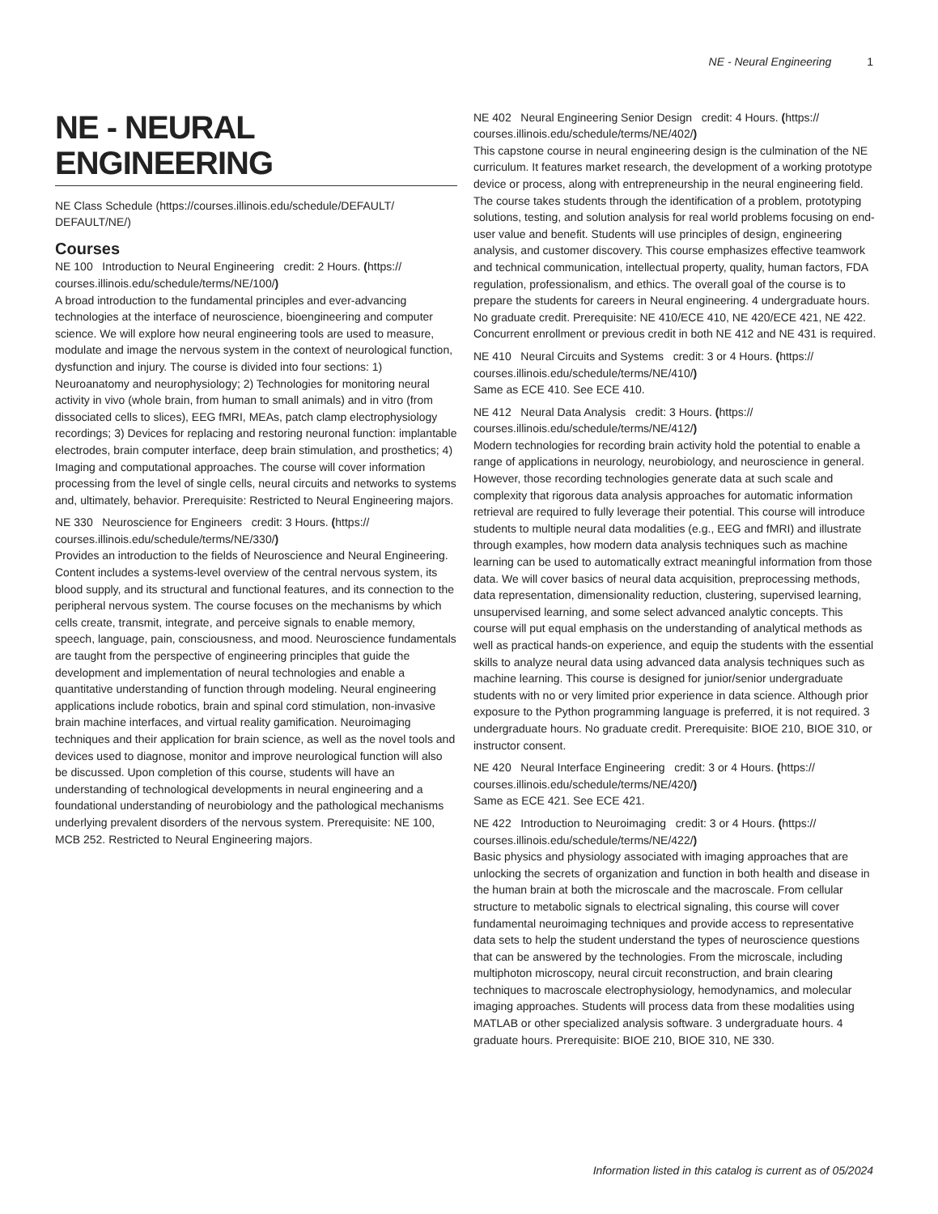NE - Neural Engineering 1
NE - NEURAL ENGINEERING
NE Class Schedule (https://courses.illinois.edu/schedule/DEFAULT/ DEFAULT/NE/)
Courses
NE 100 Introduction to Neural Engineering credit: 2 Hours. (https:// courses.illinois.edu/schedule/terms/NE/100/)
A broad introduction to the fundamental principles and ever-advancing technologies at the interface of neuroscience, bioengineering and computer science. We will explore how neural engineering tools are used to measure, modulate and image the nervous system in the context of neurological function, dysfunction and injury. The course is divided into four sections: 1) Neuroanatomy and neurophysiology; 2) Technologies for monitoring neural activity in vivo (whole brain, from human to small animals) and in vitro (from dissociated cells to slices), EEG fMRI, MEAs, patch clamp electrophysiology recordings; 3) Devices for replacing and restoring neuronal function: implantable electrodes, brain computer interface, deep brain stimulation, and prosthetics; 4) Imaging and computational approaches. The course will cover information processing from the level of single cells, neural circuits and networks to systems and, ultimately, behavior. Prerequisite: Restricted to Neural Engineering majors.
NE 330 Neuroscience for Engineers credit: 3 Hours. (https:// courses.illinois.edu/schedule/terms/NE/330/)
Provides an introduction to the fields of Neuroscience and Neural Engineering. Content includes a systems-level overview of the central nervous system, its blood supply, and its structural and functional features, and its connection to the peripheral nervous system. The course focuses on the mechanisms by which cells create, transmit, integrate, and perceive signals to enable memory, speech, language, pain, consciousness, and mood. Neuroscience fundamentals are taught from the perspective of engineering principles that guide the development and implementation of neural technologies and enable a quantitative understanding of function through modeling. Neural engineering applications include robotics, brain and spinal cord stimulation, non-invasive brain machine interfaces, and virtual reality gamification. Neuroimaging techniques and their application for brain science, as well as the novel tools and devices used to diagnose, monitor and improve neurological function will also be discussed. Upon completion of this course, students will have an understanding of technological developments in neural engineering and a foundational understanding of neurobiology and the pathological mechanisms underlying prevalent disorders of the nervous system. Prerequisite: NE 100, MCB 252. Restricted to Neural Engineering majors.
NE 402 Neural Engineering Senior Design credit: 4 Hours. (https:// courses.illinois.edu/schedule/terms/NE/402/)
This capstone course in neural engineering design is the culmination of the NE curriculum. It features market research, the development of a working prototype device or process, along with entrepreneurship in the neural engineering field. The course takes students through the identification of a problem, prototyping solutions, testing, and solution analysis for real world problems focusing on end-user value and benefit. Students will use principles of design, engineering analysis, and customer discovery. This course emphasizes effective teamwork and technical communication, intellectual property, quality, human factors, FDA regulation, professionalism, and ethics. The overall goal of the course is to prepare the students for careers in Neural engineering. 4 undergraduate hours. No graduate credit. Prerequisite: NE 410/ECE 410, NE 420/ECE 421, NE 422. Concurrent enrollment or previous credit in both NE 412 and NE 431 is required.
NE 410 Neural Circuits and Systems credit: 3 or 4 Hours. (https:// courses.illinois.edu/schedule/terms/NE/410/)
Same as ECE 410. See ECE 410.
NE 412 Neural Data Analysis credit: 3 Hours. (https:// courses.illinois.edu/schedule/terms/NE/412/)
Modern technologies for recording brain activity hold the potential to enable a range of applications in neurology, neurobiology, and neuroscience in general. However, those recording technologies generate data at such scale and complexity that rigorous data analysis approaches for automatic information retrieval are required to fully leverage their potential. This course will introduce students to multiple neural data modalities (e.g., EEG and fMRI) and illustrate through examples, how modern data analysis techniques such as machine learning can be used to automatically extract meaningful information from those data. We will cover basics of neural data acquisition, preprocessing methods, data representation, dimensionality reduction, clustering, supervised learning, unsupervised learning, and some select advanced analytic concepts. This course will put equal emphasis on the understanding of analytical methods as well as practical hands-on experience, and equip the students with the essential skills to analyze neural data using advanced data analysis techniques such as machine learning. This course is designed for junior/senior undergraduate students with no or very limited prior experience in data science. Although prior exposure to the Python programming language is preferred, it is not required. 3 undergraduate hours. No graduate credit. Prerequisite: BIOE 210, BIOE 310, or instructor consent.
NE 420 Neural Interface Engineering credit: 3 or 4 Hours. (https:// courses.illinois.edu/schedule/terms/NE/420/)
Same as ECE 421. See ECE 421.
NE 422 Introduction to Neuroimaging credit: 3 or 4 Hours. (https:// courses.illinois.edu/schedule/terms/NE/422/)
Basic physics and physiology associated with imaging approaches that are unlocking the secrets of organization and function in both health and disease in the human brain at both the microscale and the macroscale. From cellular structure to metabolic signals to electrical signaling, this course will cover fundamental neuroimaging techniques and provide access to representative data sets to help the student understand the types of neuroscience questions that can be answered by the technologies. From the microscale, including multiphoton microscopy, neural circuit reconstruction, and brain clearing techniques to macroscale electrophysiology, hemodynamics, and molecular imaging approaches. Students will process data from these modalities using MATLAB or other specialized analysis software. 3 undergraduate hours. 4 graduate hours. Prerequisite: BIOE 210, BIOE 310, NE 330.
Information listed in this catalog is current as of 05/2024